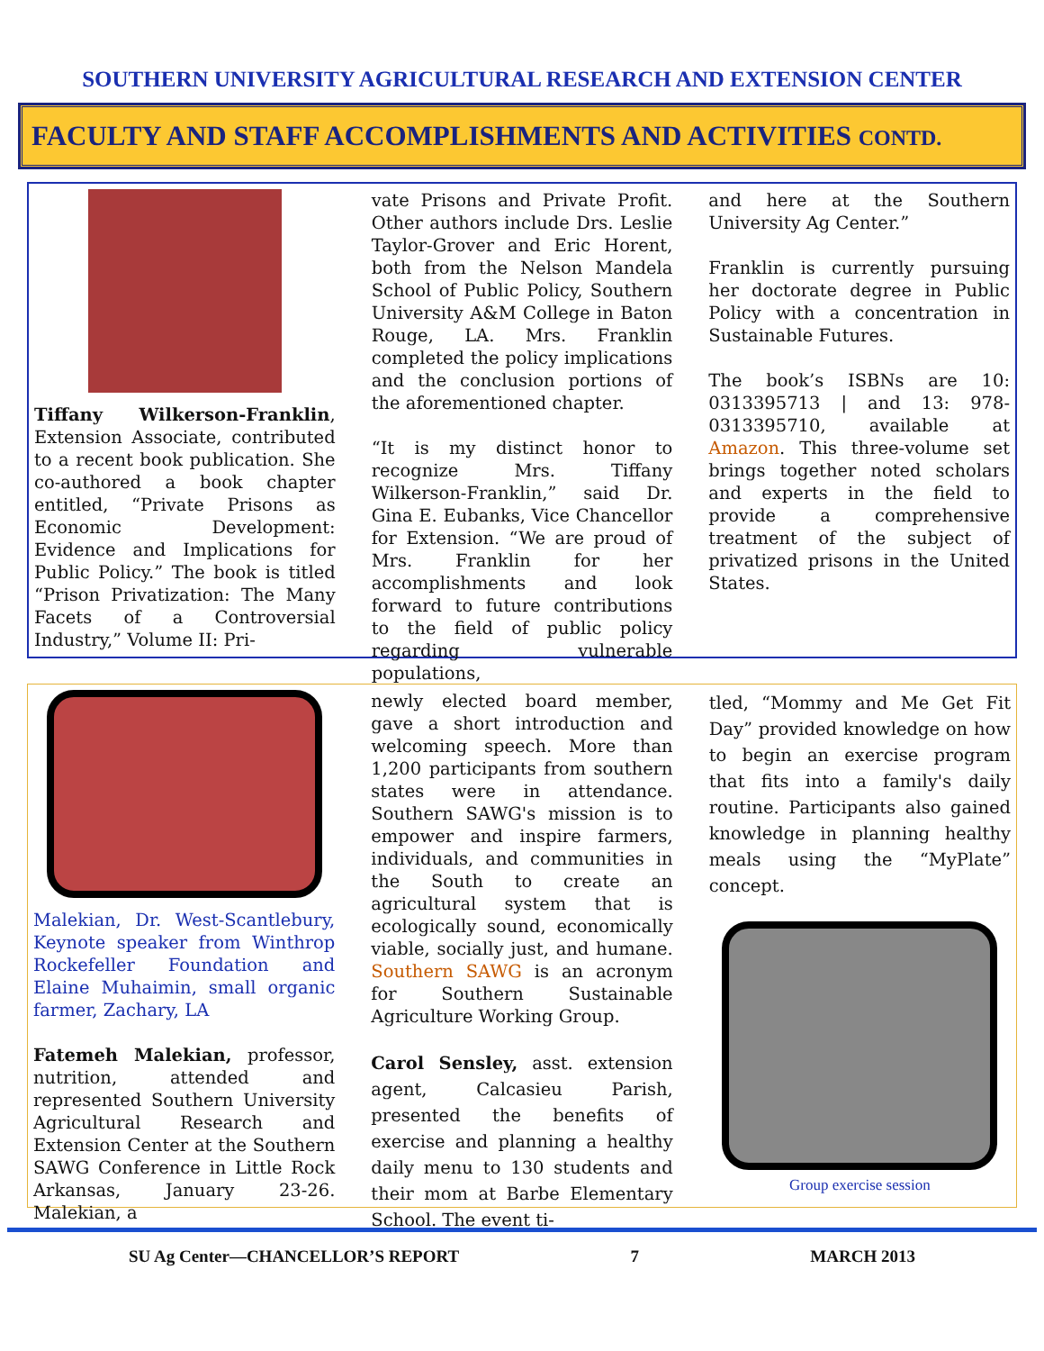SOUTHERN UNIVERSITY AGRICULTURAL RESEARCH AND EXTENSION CENTER
FACULTY AND STAFF ACCOMPLISHMENTS AND ACTIVITIES CONTD.
Tiffany Wilkerson-Franklin, Extension Associate, contributed to a recent book publication. She co-authored a book chapter entitled, “Private Prisons as Economic Development: Evidence and Implications for Public Policy.” The book is titled “Prison Privatization: The Many Facets of a Controversial Industry,” Volume II: Pri-
vate Prisons and Private Profit. Other authors include Drs. Leslie Taylor-Grover and Eric Horent, both from the Nelson Mandela School of Public Policy, Southern University A&M College in Baton Rouge, LA. Mrs. Franklin completed the policy implications and the conclusion portions of the aforementioned chapter.
“It is my distinct honor to recognize Mrs. Tiffany Wilkerson-Franklin,” said Dr. Gina E. Eubanks, Vice Chancellor for Extension. “We are proud of Mrs. Franklin for her accomplishments and look forward to future contributions to the field of public policy regarding vulnerable populations,
and here at the Southern University Ag Center.”
Franklin is currently pursuing her doctorate degree in Public Policy with a concentration in Sustainable Futures.
The book’s ISBNs are 10: 0313395713 | and 13: 978-0313395710, available at Amazon. This three-volume set brings together noted scholars and experts in the field to provide a comprehensive treatment of the subject of privatized prisons in the United States.
Malekian, Dr. West-Scantlebury, Keynote speaker from Winthrop Rockefeller Foundation and Elaine Muhaimin, small organic farmer, Zachary, LA
Fatemeh Malekian, professor, nutrition, attended and represented Southern University Agricultural Research and Extension Center at the Southern SAWG Conference in Little Rock Arkansas, January 23-26. Malekian, a
newly elected board member, gave a short introduction and welcoming speech. More than 1,200 participants from southern states were in attendance. Southern SAWG's mission is to empower and inspire farmers, individuals, and communities in the South to create an agricultural system that is ecologically sound, economically viable, socially just, and humane. Southern SAWG is an acronym for Southern Sustainable Agriculture Working Group.
Carol Sensley, asst. extension agent, Calcasieu Parish, presented the benefits of exercise and planning a healthy daily menu to 130 students and their mom at Barbe Elementary School. The event ti-
tled, “Mommy and Me Get Fit Day” provided knowledge on how to begin an exercise program that fits into a family's daily routine. Participants also gained knowledge in planning healthy meals using the “MyPlate” concept.
Group exercise session
SU Ag Center—CHANCELLOR’S REPORT 7 MARCH 2013